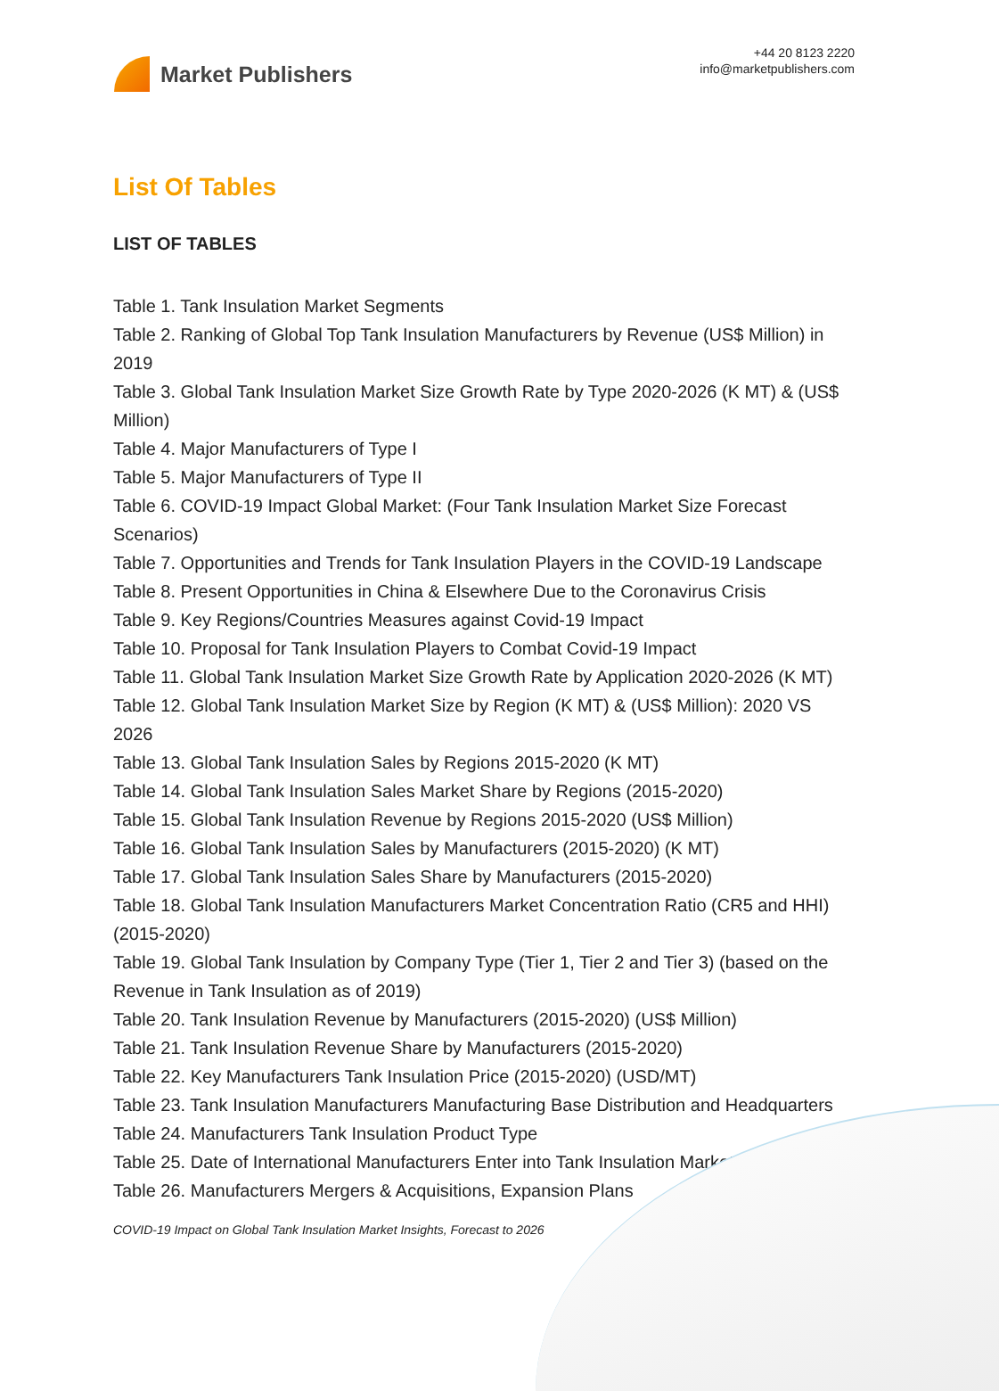Market Publishers
+44 20 8123 2220
info@marketpublishers.com
List Of Tables
LIST OF TABLES
Table 1. Tank Insulation Market Segments
Table 2. Ranking of Global Top Tank Insulation Manufacturers by Revenue (US$ Million) in 2019
Table 3. Global Tank Insulation Market Size Growth Rate by Type 2020-2026 (K MT) & (US$ Million)
Table 4. Major Manufacturers of Type I
Table 5. Major Manufacturers of Type II
Table 6. COVID-19 Impact Global Market: (Four Tank Insulation Market Size Forecast Scenarios)
Table 7. Opportunities and Trends for Tank Insulation Players in the COVID-19 Landscape
Table 8. Present Opportunities in China & Elsewhere Due to the Coronavirus Crisis
Table 9. Key Regions/Countries Measures against Covid-19 Impact
Table 10. Proposal for Tank Insulation Players to Combat Covid-19 Impact
Table 11. Global Tank Insulation Market Size Growth Rate by Application 2020-2026 (K MT)
Table 12. Global Tank Insulation Market Size by Region (K MT) & (US$ Million): 2020 VS 2026
Table 13. Global Tank Insulation Sales by Regions 2015-2020 (K MT)
Table 14. Global Tank Insulation Sales Market Share by Regions (2015-2020)
Table 15. Global Tank Insulation Revenue by Regions 2015-2020 (US$ Million)
Table 16. Global Tank Insulation Sales by Manufacturers (2015-2020) (K MT)
Table 17. Global Tank Insulation Sales Share by Manufacturers (2015-2020)
Table 18. Global Tank Insulation Manufacturers Market Concentration Ratio (CR5 and HHI) (2015-2020)
Table 19. Global Tank Insulation by Company Type (Tier 1, Tier 2 and Tier 3) (based on the Revenue in Tank Insulation as of 2019)
Table 20. Tank Insulation Revenue by Manufacturers (2015-2020) (US$ Million)
Table 21. Tank Insulation Revenue Share by Manufacturers (2015-2020)
Table 22. Key Manufacturers Tank Insulation Price (2015-2020) (USD/MT)
Table 23. Tank Insulation Manufacturers Manufacturing Base Distribution and Headquarters
Table 24. Manufacturers Tank Insulation Product Type
Table 25. Date of International Manufacturers Enter into Tank Insulation Market
Table 26. Manufacturers Mergers & Acquisitions, Expansion Plans
COVID-19 Impact on Global Tank Insulation Market Insights, Forecast to 2026